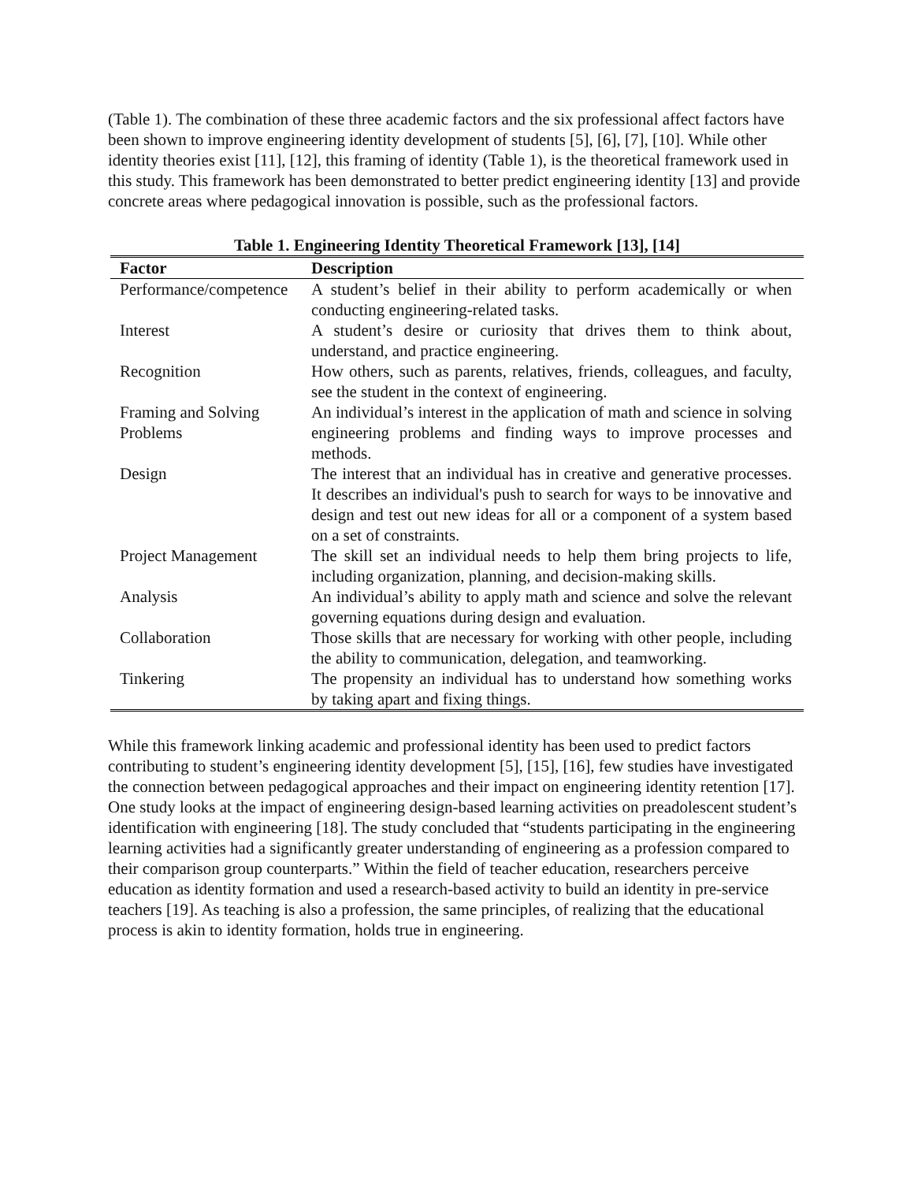(Table 1). The combination of these three academic factors and the six professional affect factors have been shown to improve engineering identity development of students [5], [6], [7], [10]. While other identity theories exist [11], [12], this framing of identity (Table 1), is the theoretical framework used in this study. This framework has been demonstrated to better predict engineering identity [13] and provide concrete areas where pedagogical innovation is possible, such as the professional factors.
Table 1. Engineering Identity Theoretical Framework [13], [14]
| Factor | Description |
| --- | --- |
| Performance/competence | A student’s belief in their ability to perform academically or when conducting engineering-related tasks. |
| Interest | A student’s desire or curiosity that drives them to think about, understand, and practice engineering. |
| Recognition | How others, such as parents, relatives, friends, colleagues, and faculty, see the student in the context of engineering. |
| Framing and Solving Problems | An individual’s interest in the application of math and science in solving engineering problems and finding ways to improve processes and methods. |
| Design | The interest that an individual has in creative and generative processes. It describes an individual's push to search for ways to be innovative and design and test out new ideas for all or a component of a system based on a set of constraints. |
| Project Management | The skill set an individual needs to help them bring projects to life, including organization, planning, and decision-making skills. |
| Analysis | An individual’s ability to apply math and science and solve the relevant governing equations during design and evaluation. |
| Collaboration | Those skills that are necessary for working with other people, including the ability to communication, delegation, and teamworking. |
| Tinkering | The propensity an individual has to understand how something works by taking apart and fixing things. |
While this framework linking academic and professional identity has been used to predict factors contributing to student’s engineering identity development [5], [15], [16], few studies have investigated the connection between pedagogical approaches and their impact on engineering identity retention [17]. One study looks at the impact of engineering design-based learning activities on preadolescent student’s identification with engineering [18]. The study concluded that “students participating in the engineering learning activities had a significantly greater understanding of engineering as a profession compared to their comparison group counterparts.” Within the field of teacher education, researchers perceive education as identity formation and used a research-based activity to build an identity in pre-service teachers [19]. As teaching is also a profession, the same principles, of realizing that the educational process is akin to identity formation, holds true in engineering.